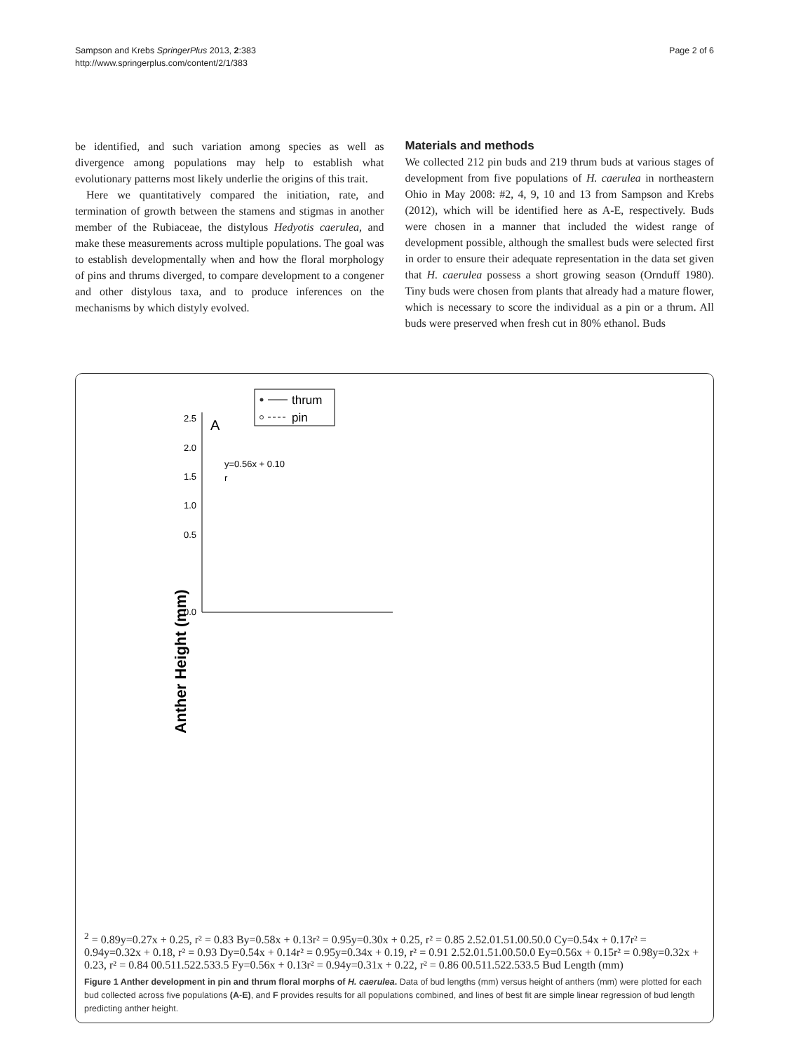Sampson and Krebs SpringerPlus 2013, 2:383
http://www.springerplus.com/content/2/1/383
Page 2 of 6
be identified, and such variation among species as well as divergence among populations may help to establish what evolutionary patterns most likely underlie the origins of this trait.
Here we quantitatively compared the initiation, rate, and termination of growth between the stamens and stigmas in another member of the Rubiaceae, the distylous Hedyotis caerulea, and make these measurements across multiple populations. The goal was to establish developmentally when and how the floral morphology of pins and thrums diverged, to compare development to a congener and other distylous taxa, and to produce inferences on the mechanisms by which distyly evolved.
Materials and methods
We collected 212 pin buds and 219 thrum buds at various stages of development from five populations of H. caerulea in northeastern Ohio in May 2008: #2, 4, 9, 10 and 13 from Sampson and Krebs (2012), which will be identified here as A-E, respectively. Buds were chosen in a manner that included the widest range of development possible, although the smallest buds were selected first in order to ensure their adequate representation in the data set given that H. caerulea possess a short growing season (Ornduff 1980). Tiny buds were chosen from plants that already had a mature flower, which is necessary to score the individual as a pin or a thrum. All buds were preserved when fresh cut in 80% ethanol. Buds
Anther Height (mm)
thrum
pin
2.5
2.0
1.5
1.0
0.5
0.0
A
y=0.56x + 0.10
r2 = 0.89
y=0.27x + 0.25, r² = 0.83
B
y=0.58x + 0.13
r² = 0.95
y=0.30x + 0.25, r² = 0.85
2.5
2.0
1.5
1.0
0.5
0.0
C
y=0.54x + 0.17
r² = 0.94
y=0.32x + 0.18, r² = 0.93
D
y=0.54x + 0.14
r² = 0.95
y=0.34x + 0.19, r² = 0.91
2.5
2.0
1.5
1.0
0.5
0.0
E
y=0.56x + 0.15
r² = 0.98
y=0.32x + 0.23, r² = 0.84
0
0.5
1
1.5
2
2.5
3
3.5
F
y=0.56x + 0.13
r² = 0.94
y=0.31x + 0.22, r² = 0.86
0
0.5
1
1.5
2
2.5
3
3.5
Bud Length (mm)
Figure 1 Anther development in pin and thrum floral morphs of H. caerulea. Data of bud lengths (mm) versus height of anthers (mm) were plotted for each bud collected across five populations (A-E), and F provides results for all populations combined, and lines of best fit are simple linear regression of bud length predicting anther height.